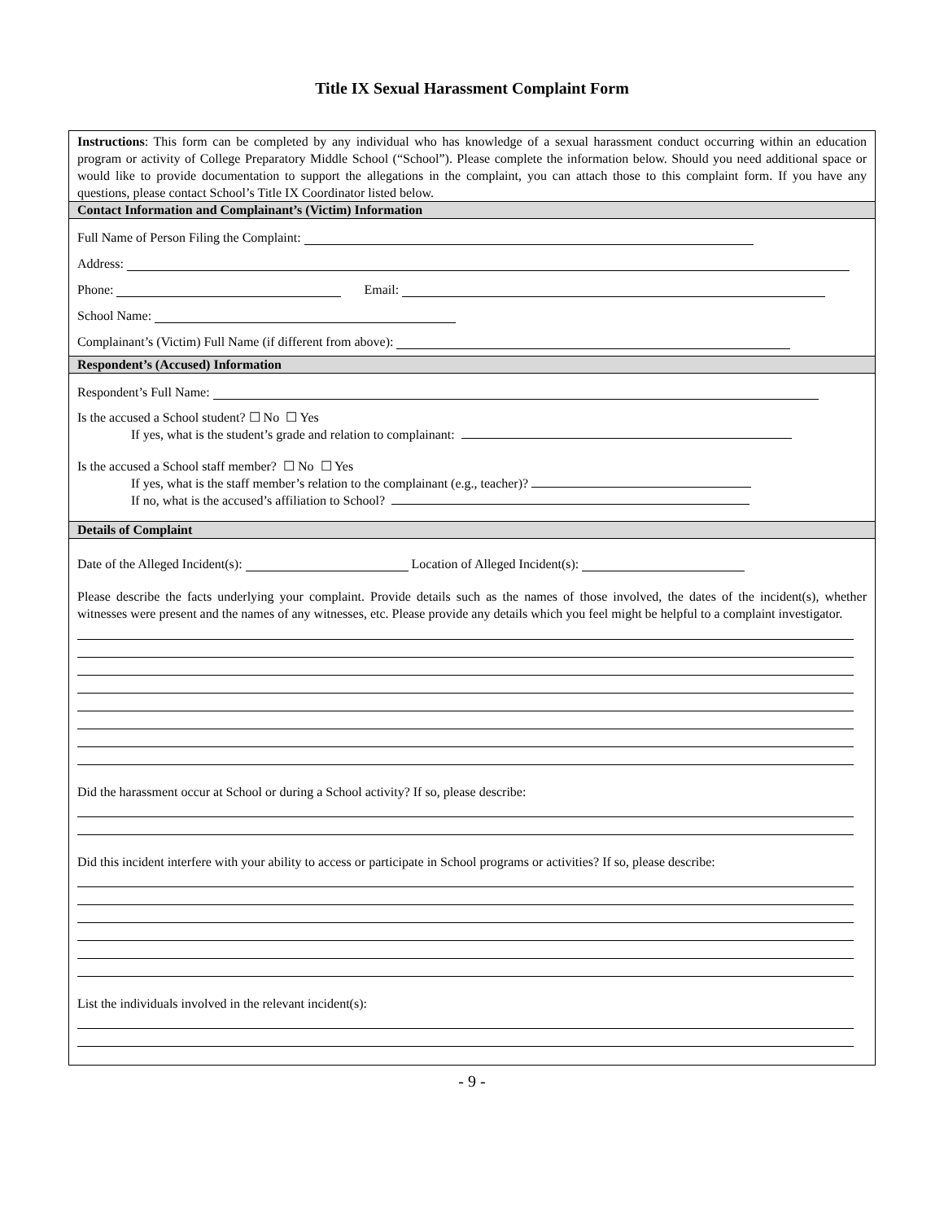Title IX Sexual Harassment Complaint Form
Instructions: This form can be completed by any individual who has knowledge of a sexual harassment conduct occurring within an education program or activity of College Preparatory Middle School (“School”). Please complete the information below. Should you need additional space or would like to provide documentation to support the allegations in the complaint, you can attach those to this complaint form. If you have any questions, please contact School’s Title IX Coordinator listed below.
Contact Information and Complainant’s (Victim) Information
Full Name of Person Filing the Complaint:
Address:
Phone: Email:
School Name:
Complainant’s (Victim) Full Name (if different from above):
Respondent’s (Accused) Information
Respondent’s Full Name:
Is the accused a School student? ☐ No ☐ Yes
If yes, what is the student’s grade and relation to complainant:
Is the accused a School staff member? ☐ No ☐ Yes
If yes, what is the staff member’s relation to the complainant (e.g., teacher)?
If no, what is the accused’s affiliation to School?
Details of Complaint
Date of the Alleged Incident(s): Location of Alleged Incident(s):
Please describe the facts underlying your complaint. Provide details such as the names of those involved, the dates of the incident(s), whether witnesses were present and the names of any witnesses, etc. Please provide any details which you feel might be helpful to a complaint investigator.
Did the harassment occur at School or during a School activity? If so, please describe:
Did this incident interfere with your ability to access or participate in School programs or activities? If so, please describe:
List the individuals involved in the relevant incident(s):
- 9 -